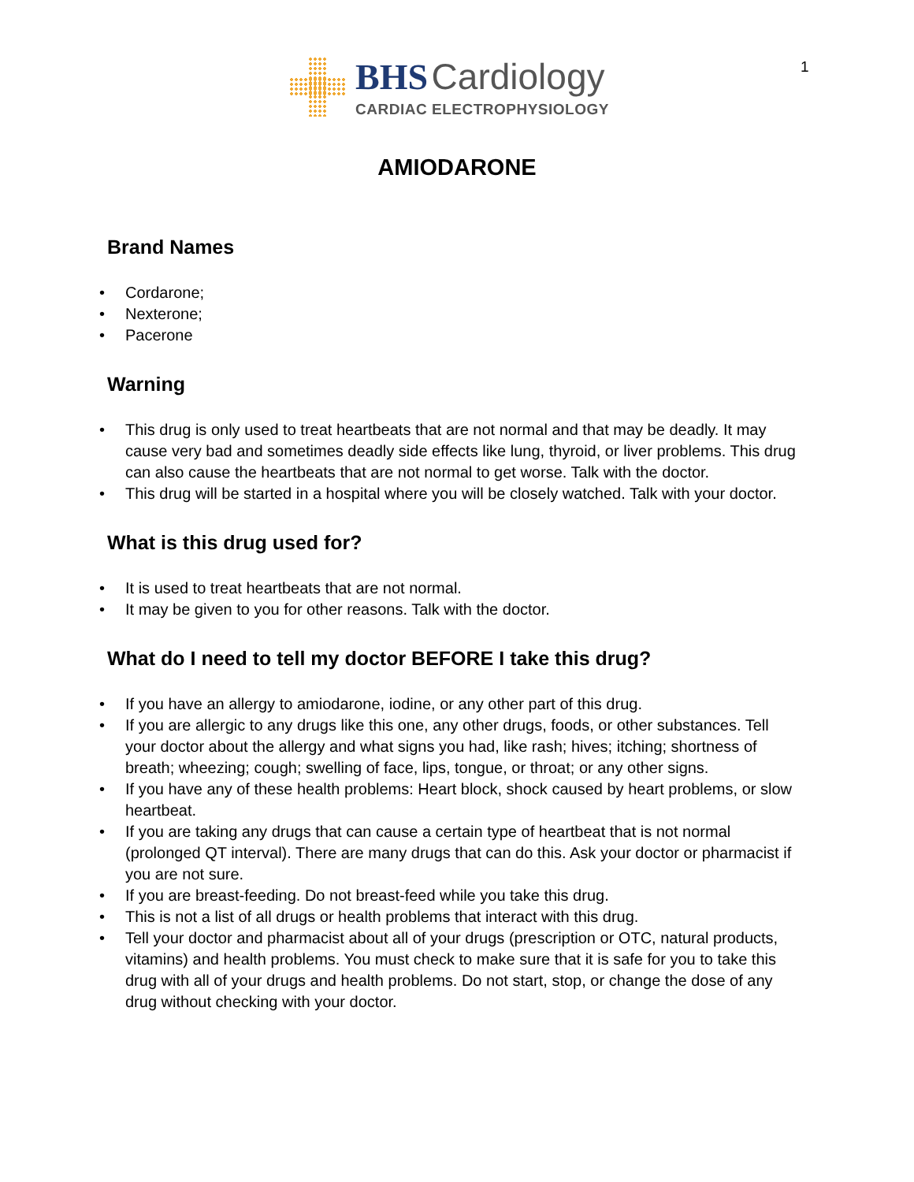1
BHS Cardiology
CARDIAC ELECTROPHYSIOLOGY
AMIODARONE
Brand Names
• Cordarone;
• Nexterone;
• Pacerone
Warning
• This drug is only used to treat heartbeats that are not normal and that may be deadly. It may cause very bad and sometimes deadly side effects like lung, thyroid, or liver problems. This drug can also cause the heartbeats that are not normal to get worse. Talk with the doctor.
• This drug will be started in a hospital where you will be closely watched. Talk with your doctor.
What is this drug used for?
• It is used to treat heartbeats that are not normal.
• It may be given to you for other reasons. Talk with the doctor.
What do I need to tell my doctor BEFORE I take this drug?
• If you have an allergy to amiodarone, iodine, or any other part of this drug.
• If you are allergic to any drugs like this one, any other drugs, foods, or other substances. Tell your doctor about the allergy and what signs you had, like rash; hives; itching; shortness of breath; wheezing; cough; swelling of face, lips, tongue, or throat; or any other signs.
• If you have any of these health problems: Heart block, shock caused by heart problems, or slow heartbeat.
• If you are taking any drugs that can cause a certain type of heartbeat that is not normal (prolonged QT interval). There are many drugs that can do this. Ask your doctor or pharmacist if you are not sure.
• If you are breast-feeding. Do not breast-feed while you take this drug.
• This is not a list of all drugs or health problems that interact with this drug.
• Tell your doctor and pharmacist about all of your drugs (prescription or OTC, natural products, vitamins) and health problems. You must check to make sure that it is safe for you to take this drug with all of your drugs and health problems. Do not start, stop, or change the dose of any drug without checking with your doctor.